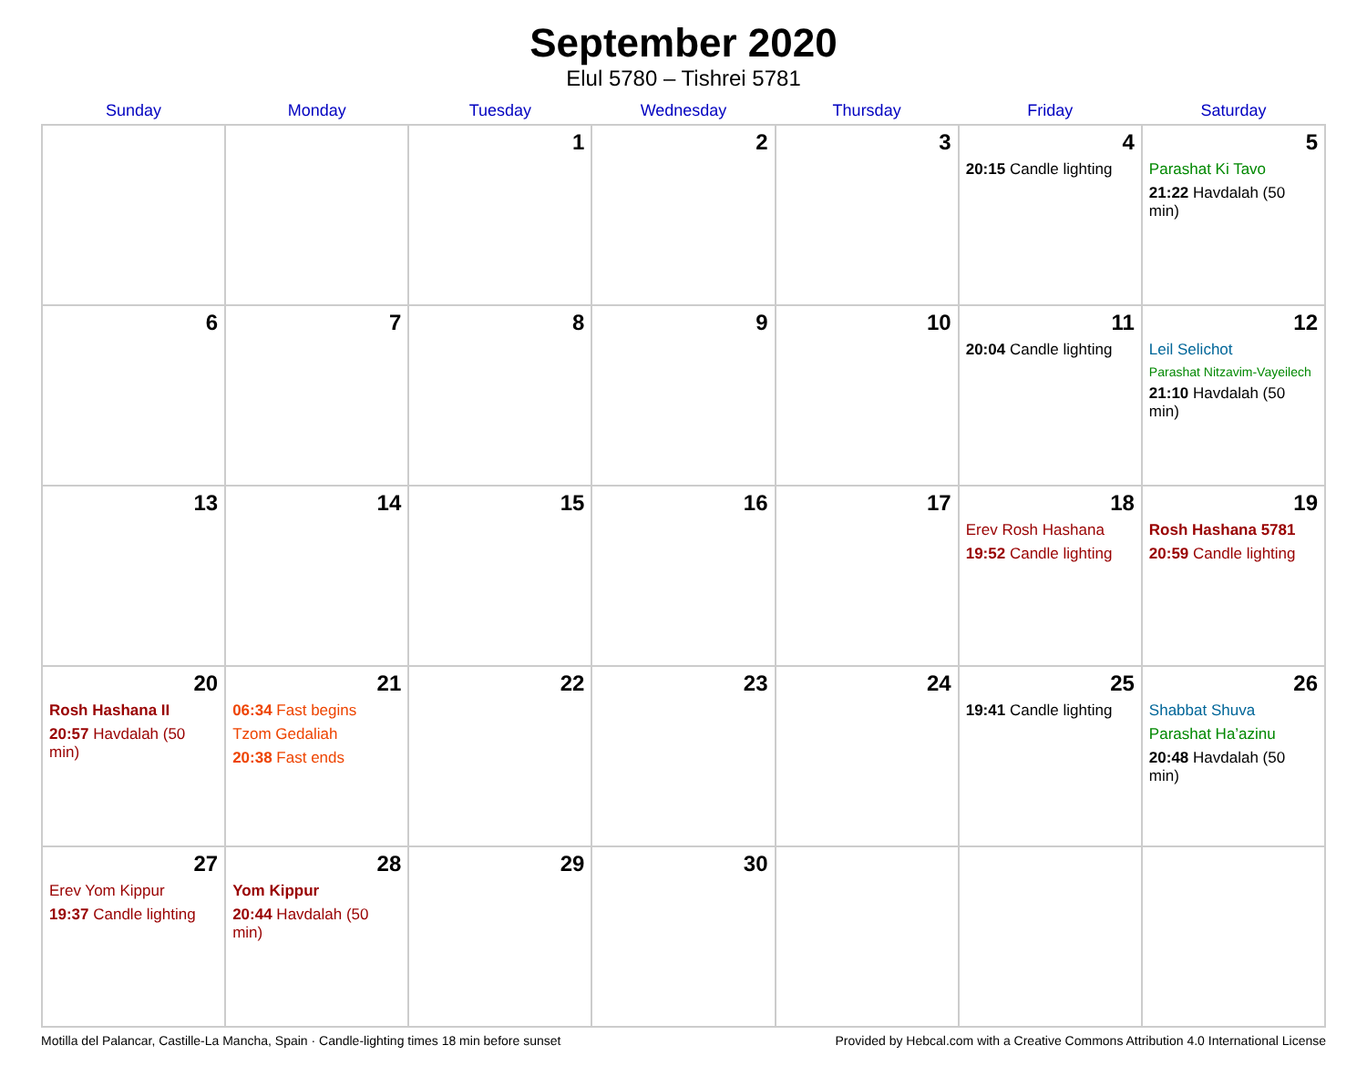September 2020
Elul 5780 – Tishrei 5781
| Sunday | Monday | Tuesday | Wednesday | Thursday | Friday | Saturday |
| --- | --- | --- | --- | --- | --- | --- |
| | | 1 | 2 | 3 | 4 20:15 Candle lighting | 5 Parashat Ki Tavo 21:22 Havdalah (50 min) |
| 6 | 7 | 8 | 9 | 10 | 11 20:04 Candle lighting | 12 Leil Selichot Parashat Nitzavim-Vayeilech 21:10 Havdalah (50 min) |
| 13 | 14 | 15 | 16 | 17 | 18 Erev Rosh Hashana 19:52 Candle lighting | 19 Rosh Hashana 5781 20:59 Candle lighting |
| 20 Rosh Hashana II 20:57 Havdalah (50 min) | 21 06:34 Fast begins Tzom Gedaliah 20:38 Fast ends | 22 | 23 | 24 | 25 19:41 Candle lighting | 26 Shabbat Shuva Parashat Ha’azinu 20:48 Havdalah (50 min) |
| 27 Erev Yom Kippur 19:37 Candle lighting | 28 Yom Kippur 20:44 Havdalah (50 min) | 29 | 30 | | | |
Motilla del Palancar, Castille-La Mancha, Spain · Candle-lighting times 18 min before sunset Provided by Hebcal.com with a Creative Commons Attribution 4.0 International License